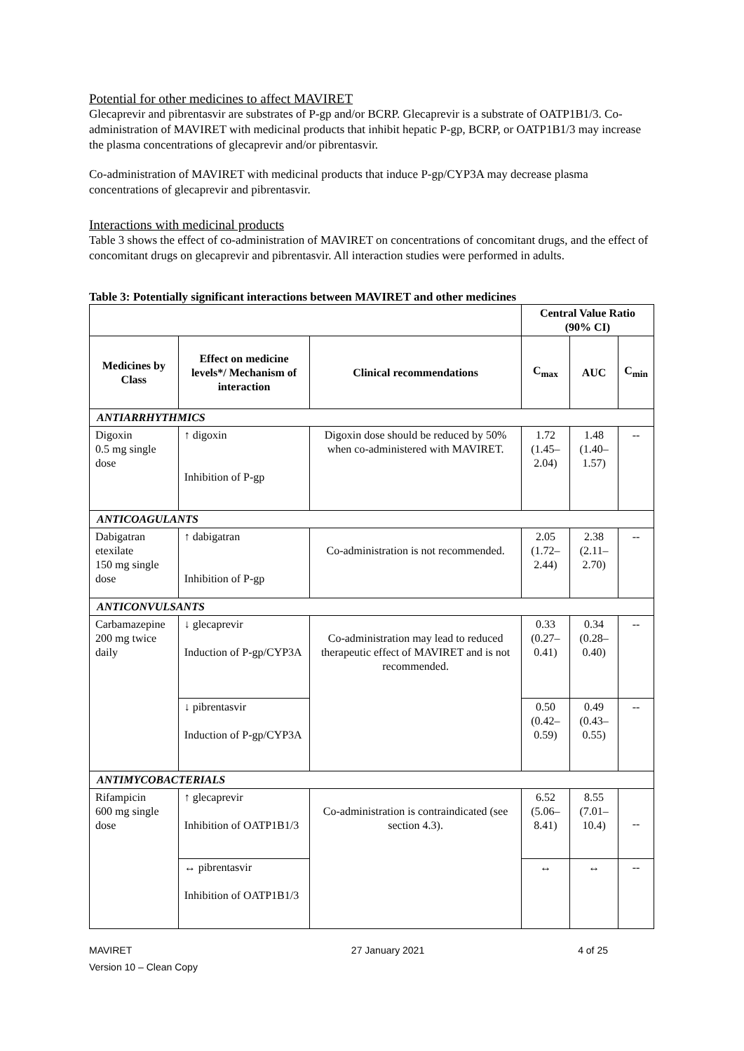Potential for other medicines to affect MAVIRET
Glecaprevir and pibrentasvir are substrates of P-gp and/or BCRP. Glecaprevir is a substrate of OATP1B1/3. Co-administration of MAVIRET with medicinal products that inhibit hepatic P-gp, BCRP, or OATP1B1/3 may increase the plasma concentrations of glecaprevir and/or pibrentasvir.
Co-administration of MAVIRET with medicinal products that induce P-gp/CYP3A may decrease plasma concentrations of glecaprevir and pibrentasvir.
Interactions with medicinal products
Table 3 shows the effect of co-administration of MAVIRET on concentrations of concomitant drugs, and the effect of concomitant drugs on glecaprevir and pibrentasvir. All interaction studies were performed in adults.
Table 3: Potentially significant interactions between MAVIRET and other medicines
| | | | Central Value Ratio (90% CI) | | |
| --- | --- | --- | --- | --- | --- |
| Medicines by Class | Effect on medicine levels*/ Mechanism of interaction | Clinical recommendations | C<sub>max</sub> | AUC | C<sub>min</sub> |
| ANTIARRHYTHMICS | | | | | |
| Digoxin 0.5 mg single dose | ↑ digoxin Inhibition of P-gp | Digoxin dose should be reduced by 50% when co-administered with MAVIRET. | 1.72 (1.45–2.04) | 1.48 (1.40–1.57) | -- |
| ANTICOAGULANTS | | | | | |
| Dabigatran etexilate 150 mg single dose | ↑ dabigatran Inhibition of P-gp | Co-administration is not recommended. | 2.05 (1.72–2.44) | 2.38 (2.11–2.70) | -- |
| ANTICONVULSANTS | | | | | |
| Carbamazepine 200 mg twice daily | ↓ glecaprevir Induction of P-gp/CYP3A | Co-administration may lead to reduced therapeutic effect of MAVIRET and is not recommended. | 0.33 (0.27–0.41) | 0.34 (0.28–0.40) | -- |
| | ↓ pibrentasvir Induction of P-gp/CYP3A | | 0.50 (0.42–0.59) | 0.49 (0.43–0.55) | -- |
| ANTIMYCOBACTERIALS | | | | | |
| Rifampicin 600 mg single dose | ↑ glecaprevir Inhibition of OATP1B1/3 | Co-administration is contraindicated (see section 4.3). | 6.52 (5.06–8.41) | 8.55 (7.01–10.4) | -- |
| | ↔ pibrentasvir Inhibition of OATP1B1/3 | | ↔ | ↔ | -- |
MAVIRET
Version 10 – Clean Copy 27 January 2021 4 of 25